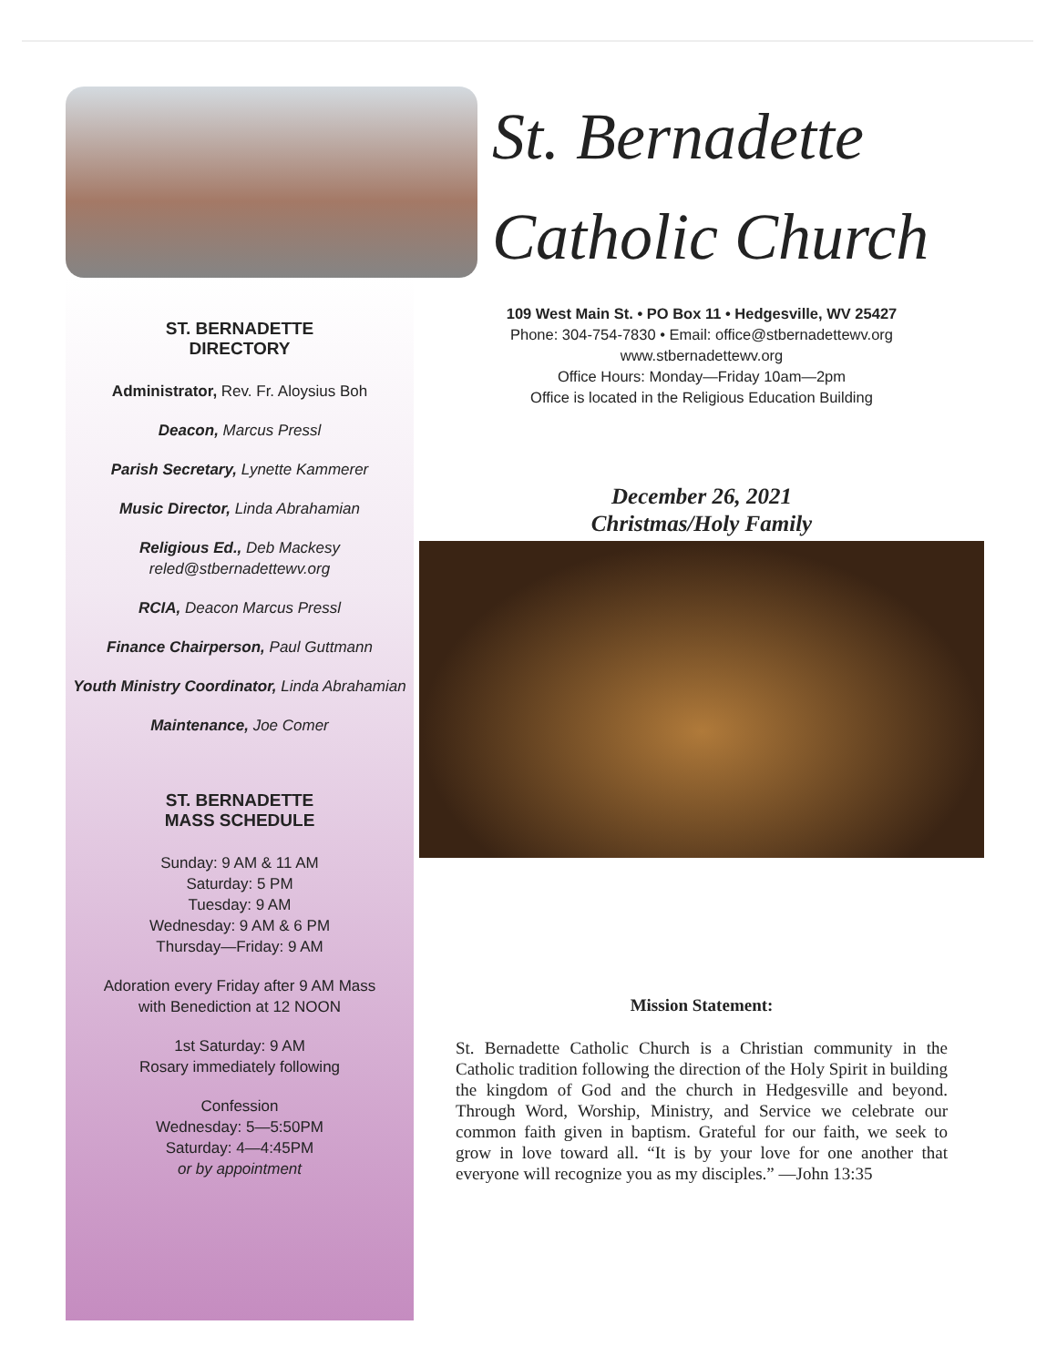ST. BERNADETTE
DIRECTORY
Administrator, Rev. Fr. Aloysius Boh
Deacon, Marcus Pressl
Parish Secretary, Lynette Kammerer
Music Director, Linda Abrahamian
Religious Ed., Deb Mackesy
reled@stbernadettewv.org
RCIA, Deacon Marcus Pressl
Finance Chairperson, Paul Guttmann
Youth Ministry Coordinator, Linda Abrahamian
Maintenance, Joe Comer
ST. BERNADETTE
MASS SCHEDULE
Sunday: 9 AM & 11 AM
Saturday: 5 PM
Tuesday: 9 AM
Wednesday: 9 AM & 6 PM
Thursday—Friday: 9 AM
Adoration every Friday after 9 AM Mass
with Benediction at 12 NOON
1st Saturday: 9 AM
Rosary immediately following
Confession
Wednesday: 5—5:50PM
Saturday: 4—4:45PM
or by appointment
St. Bernadette
Catholic Church
109 West Main St. • PO Box 11 • Hedgesville, WV 25427
Phone: 304-754-7830 • Email: office@stbernadettewv.org
www.stbernadettewv.org
Office Hours: Monday—Friday 10am—2pm
Office is located in the Religious Education Building
December 26, 2021
Christmas/Holy Family
Mission Statement:
St. Bernadette Catholic Church is a Christian community in the Catholic tradition following the direction of the Holy Spirit in building the kingdom of God and the church in Hedgesville and beyond. Through Word, Worship, Ministry, and Service we celebrate our common faith given in baptism. Grateful for our faith, we seek to grow in love toward all. “It is by your love for one another that everyone will recognize you as my disciples.” —John 13:35